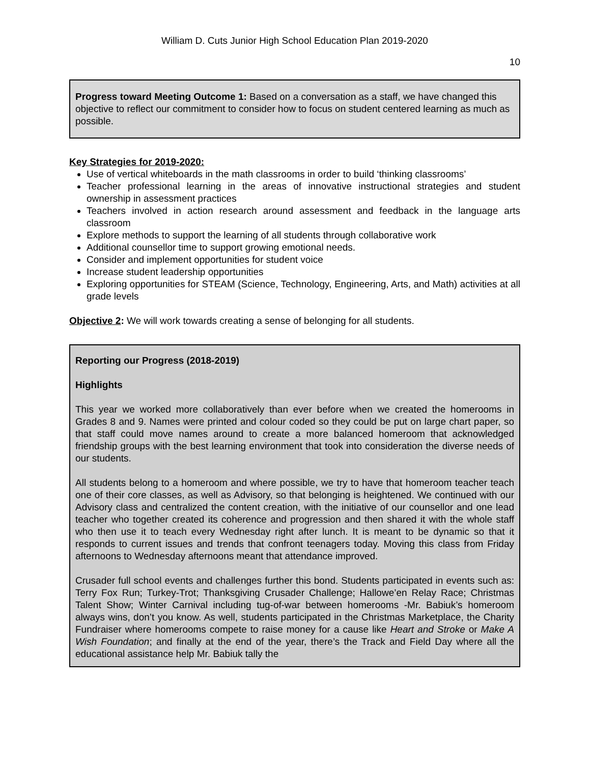William D. Cuts Junior High School Education Plan 2019-2020
10
Progress toward Meeting Outcome 1: Based on a conversation as a staff, we have changed this objective to reflect our commitment to consider how to focus on student centered learning as much as possible.
Key Strategies for 2019-2020:
Use of vertical whiteboards in the math classrooms in order to build ‘thinking classrooms’
Teacher professional learning in the areas of innovative instructional strategies and student ownership in assessment practices
Teachers involved in action research around assessment and feedback in the language arts classroom
Explore methods to support the learning of all students through collaborative work
Additional counsellor time to support growing emotional needs.
Consider and implement opportunities for student voice
Increase student leadership opportunities
Exploring opportunities for STEAM (Science, Technology, Engineering, Arts, and Math) activities at all grade levels
Objective 2: We will work towards creating a sense of belonging for all students.
Reporting our Progress (2018-2019)
Highlights
This year we worked more collaboratively than ever before when we created the homerooms in Grades 8 and 9. Names were printed and colour coded so they could be put on large chart paper, so that staff could move names around to create a more balanced homeroom that acknowledged friendship groups with the best learning environment that took into consideration the diverse needs of our students.
All students belong to a homeroom and where possible, we try to have that homeroom teacher teach one of their core classes, as well as Advisory, so that belonging is heightened. We continued with our Advisory class and centralized the content creation, with the initiative of our counsellor and one lead teacher who together created its coherence and progression and then shared it with the whole staff who then use it to teach every Wednesday right after lunch. It is meant to be dynamic so that it responds to current issues and trends that confront teenagers today. Moving this class from Friday afternoons to Wednesday afternoons meant that attendance improved.
Crusader full school events and challenges further this bond. Students participated in events such as: Terry Fox Run; Turkey-Trot; Thanksgiving Crusader Challenge; Hallowe’en Relay Race; Christmas Talent Show; Winter Carnival including tug-of-war between homerooms -Mr. Babiuk’s homeroom always wins, don’t you know. As well, students participated in the Christmas Marketplace, the Charity Fundraiser where homerooms compete to raise money for a cause like Heart and Stroke or Make A Wish Foundation; and finally at the end of the year, there’s the Track and Field Day where all the educational assistance help Mr. Babiuk tally the